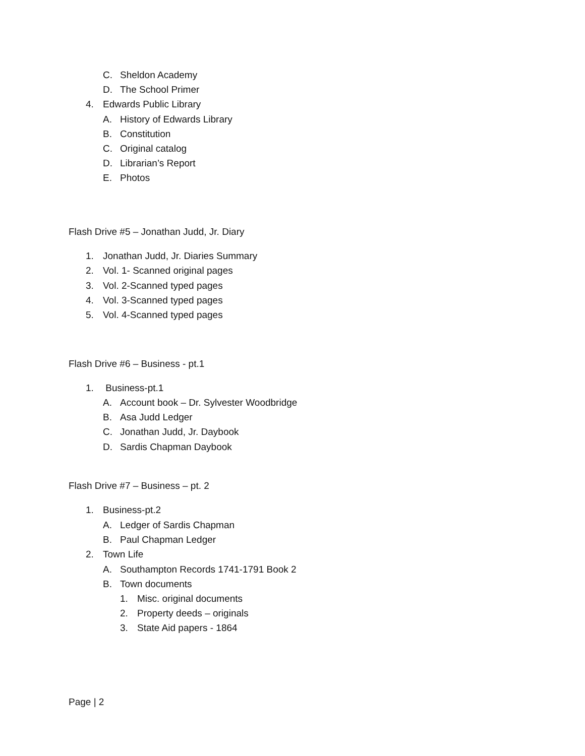C. Sheldon Academy
D. The School Primer
4. Edwards Public Library
A. History of Edwards Library
B. Constitution
C. Original catalog
D. Librarian’s Report
E. Photos
Flash Drive #5 – Jonathan Judd, Jr. Diary
1. Jonathan Judd, Jr. Diaries Summary
2. Vol. 1- Scanned original pages
3. Vol. 2-Scanned typed pages
4. Vol. 3-Scanned typed pages
5. Vol. 4-Scanned typed pages
Flash Drive #6 – Business - pt.1
1. Business-pt.1
A. Account book – Dr. Sylvester Woodbridge
B. Asa Judd Ledger
C. Jonathan Judd, Jr. Daybook
D. Sardis Chapman Daybook
Flash Drive #7 – Business – pt. 2
1. Business-pt.2
A. Ledger of Sardis Chapman
B. Paul Chapman Ledger
2. Town Life
A. Southampton Records 1741-1791 Book 2
B. Town documents
1. Misc. original documents
2. Property deeds – originals
3. State Aid papers - 1864
Page | 2